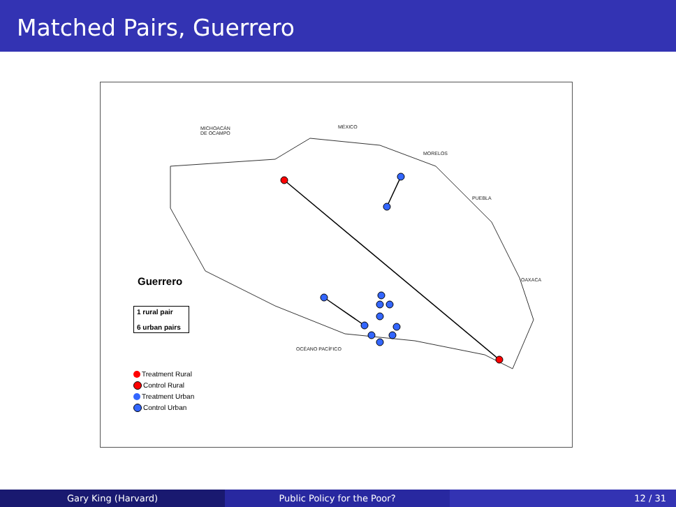Matched Pairs, Guerrero
MICHOACÁN
DE OCAMPO
MÉXICO
MORELOS
PUEBLA
OAXACA
OCÉANO PACÍFICO
Guerrero
1 rural pair
6 urban pairs
Treatment Rural
Control Rural
Treatment Urban
Control Urban
Gary King (Harvard) Public Policy for the Poor? 12 / 31